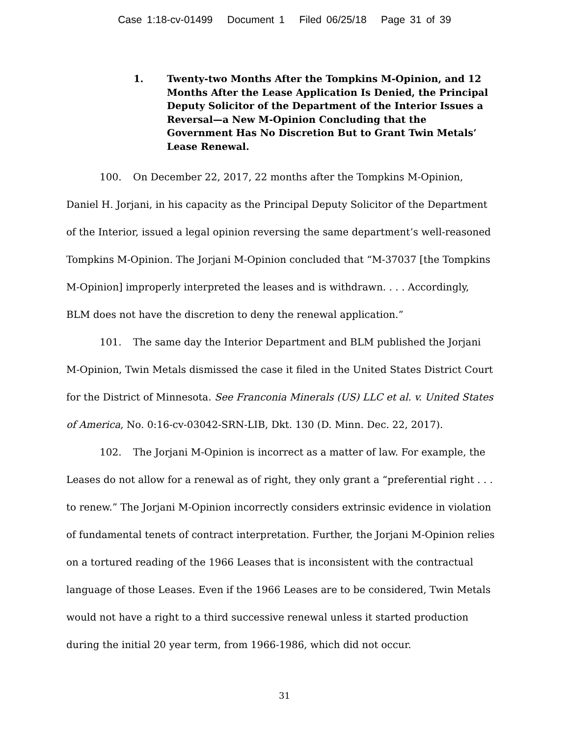Case 1:18-cv-01499 Document 1 Filed 06/25/18 Page 31 of 39
1. Twenty-two Months After the Tompkins M-Opinion, and 12 Months After the Lease Application Is Denied, the Principal Deputy Solicitor of the Department of the Interior Issues a Reversal—a New M-Opinion Concluding that the Government Has No Discretion But to Grant Twin Metals’ Lease Renewal.
100. On December 22, 2017, 22 months after the Tompkins M-Opinion, Daniel H. Jorjani, in his capacity as the Principal Deputy Solicitor of the Department of the Interior, issued a legal opinion reversing the same department’s well-reasoned Tompkins M-Opinion. The Jorjani M-Opinion concluded that “M-37037 [the Tompkins M-Opinion] improperly interpreted the leases and is withdrawn. . . . Accordingly, BLM does not have the discretion to deny the renewal application.”
101. The same day the Interior Department and BLM published the Jorjani M-Opinion, Twin Metals dismissed the case it filed in the United States District Court for the District of Minnesota. See Franconia Minerals (US) LLC et al. v. United States of America, No. 0:16-cv-03042-SRN-LIB, Dkt. 130 (D. Minn. Dec. 22, 2017).
102. The Jorjani M-Opinion is incorrect as a matter of law. For example, the Leases do not allow for a renewal as of right, they only grant a “preferential right . . . to renew.” The Jorjani M-Opinion incorrectly considers extrinsic evidence in violation of fundamental tenets of contract interpretation. Further, the Jorjani M-Opinion relies on a tortured reading of the 1966 Leases that is inconsistent with the contractual language of those Leases. Even if the 1966 Leases are to be considered, Twin Metals would not have a right to a third successive renewal unless it started production during the initial 20 year term, from 1966-1986, which did not occur.
31